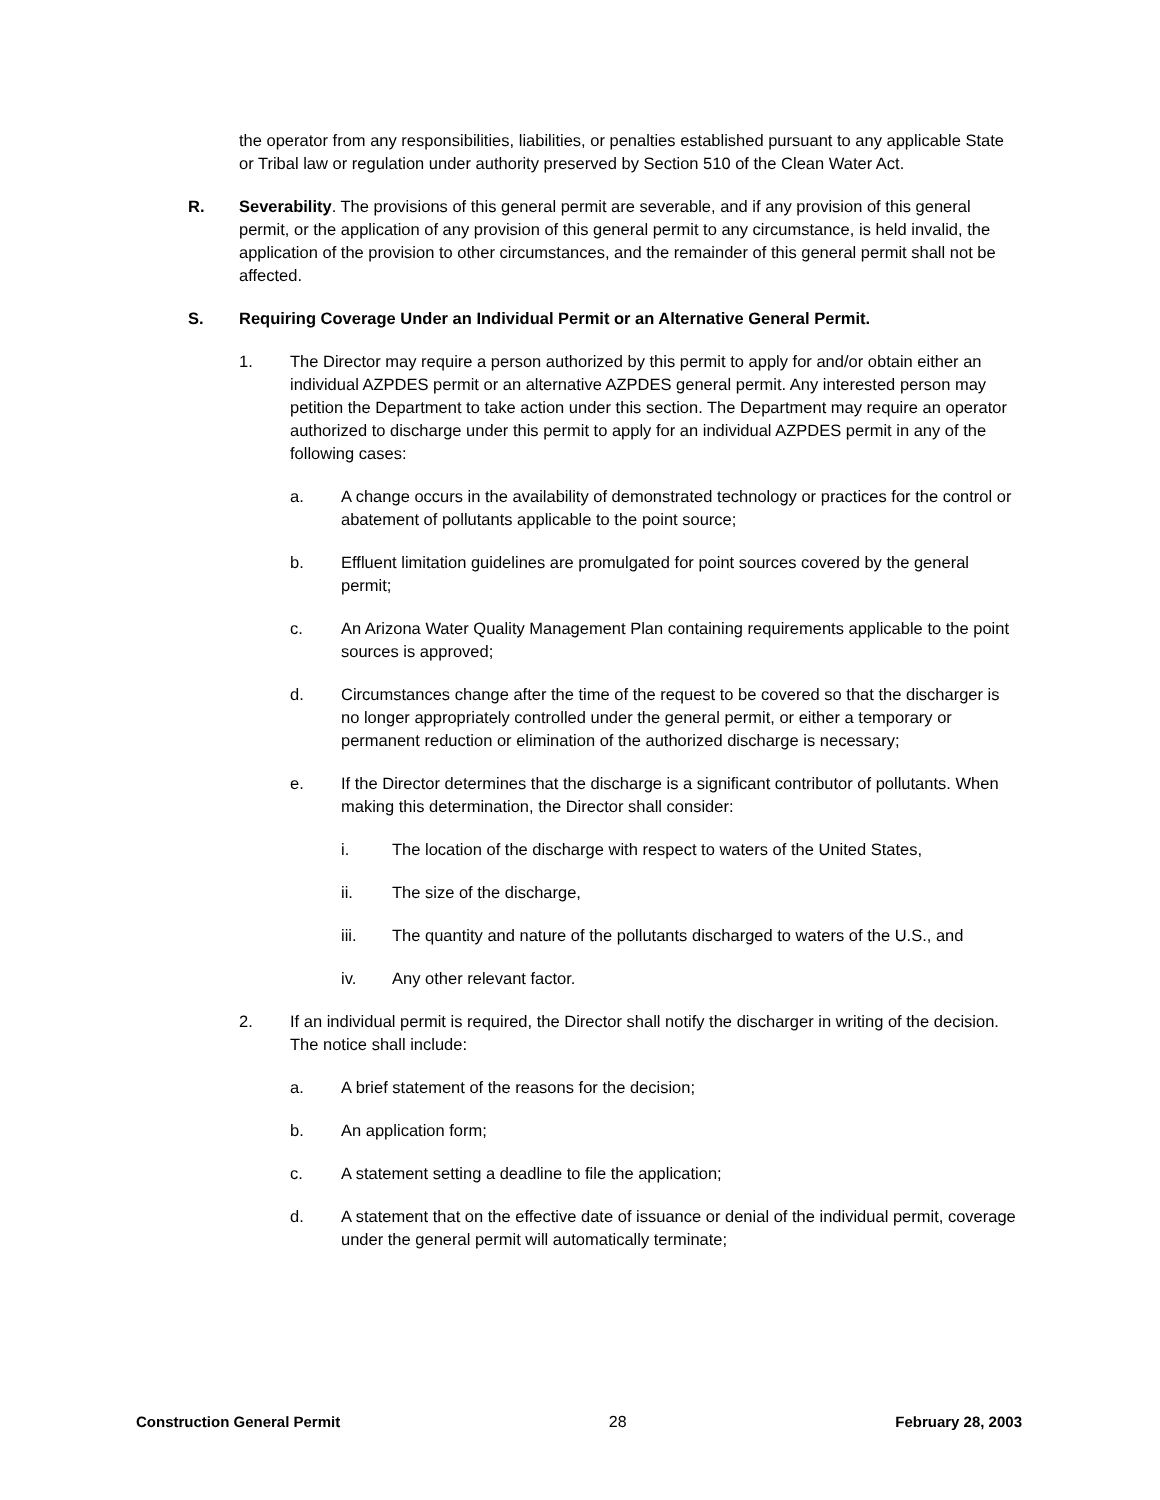the operator from any responsibilities, liabilities, or penalties established pursuant to any applicable State or Tribal law or regulation under authority preserved by Section 510 of the Clean Water Act.
R. Severability. The provisions of this general permit are severable, and if any provision of this general permit, or the application of any provision of this general permit to any circumstance, is held invalid, the application of the provision to other circumstances, and the remainder of this general permit shall not be affected.
S. Requiring Coverage Under an Individual Permit or an Alternative General Permit.
1. The Director may require a person authorized by this permit to apply for and/or obtain either an individual AZPDES permit or an alternative AZPDES general permit. Any interested person may petition the Department to take action under this section. The Department may require an operator authorized to discharge under this permit to apply for an individual AZPDES permit in any of the following cases:
a. A change occurs in the availability of demonstrated technology or practices for the control or abatement of pollutants applicable to the point source;
b. Effluent limitation guidelines are promulgated for point sources covered by the general permit;
c. An Arizona Water Quality Management Plan containing requirements applicable to the point sources is approved;
d. Circumstances change after the time of the request to be covered so that the discharger is no longer appropriately controlled under the general permit, or either a temporary or permanent reduction or elimination of the authorized discharge is necessary;
e. If the Director determines that the discharge is a significant contributor of pollutants. When making this determination, the Director shall consider:
i. The location of the discharge with respect to waters of the United States,
ii. The size of the discharge,
iii. The quantity and nature of the pollutants discharged to waters of the U.S., and
iv. Any other relevant factor.
2. If an individual permit is required, the Director shall notify the discharger in writing of the decision. The notice shall include:
a. A brief statement of the reasons for the decision;
b. An application form;
c. A statement setting a deadline to file the application;
d. A statement that on the effective date of issuance or denial of the individual permit, coverage under the general permit will automatically terminate;
Construction General Permit 28 February 28, 2003